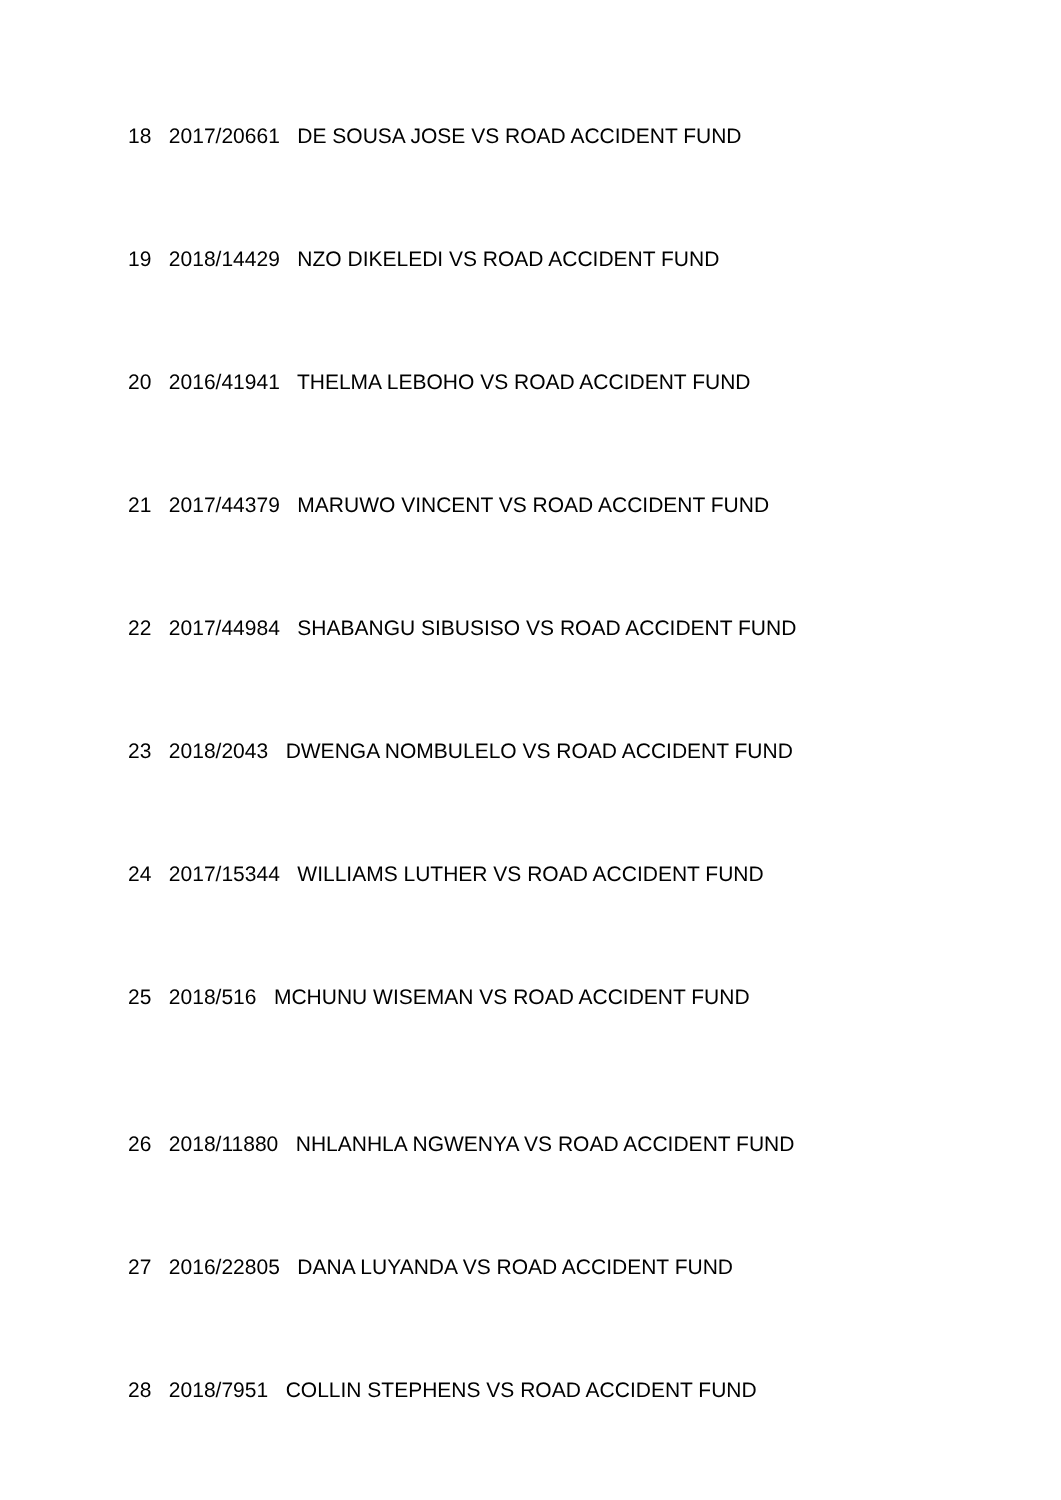18 2017/20661 DE SOUSA JOSE VS ROAD ACCIDENT FUND
19 2018/14429 NZO DIKELEDI VS ROAD ACCIDENT FUND
20 2016/41941 THELMA LEBOHO VS ROAD ACCIDENT FUND
21 2017/44379 MARUWO VINCENT VS ROAD ACCIDENT FUND
22 2017/44984 SHABANGU SIBUSISO VS ROAD ACCIDENT FUND
23 2018/2043 DWENGA NOMBULELO VS ROAD ACCIDENT FUND
24 2017/15344 WILLIAMS LUTHER VS ROAD ACCIDENT FUND
25 2018/516 MCHUNU WISEMAN VS ROAD ACCIDENT FUND
26 2018/11880 NHLANHLA NGWENYA VS ROAD ACCIDENT FUND
27 2016/22805 DANA LUYANDA VS ROAD ACCIDENT FUND
28 2018/7951 COLLIN STEPHENS VS ROAD ACCIDENT FUND